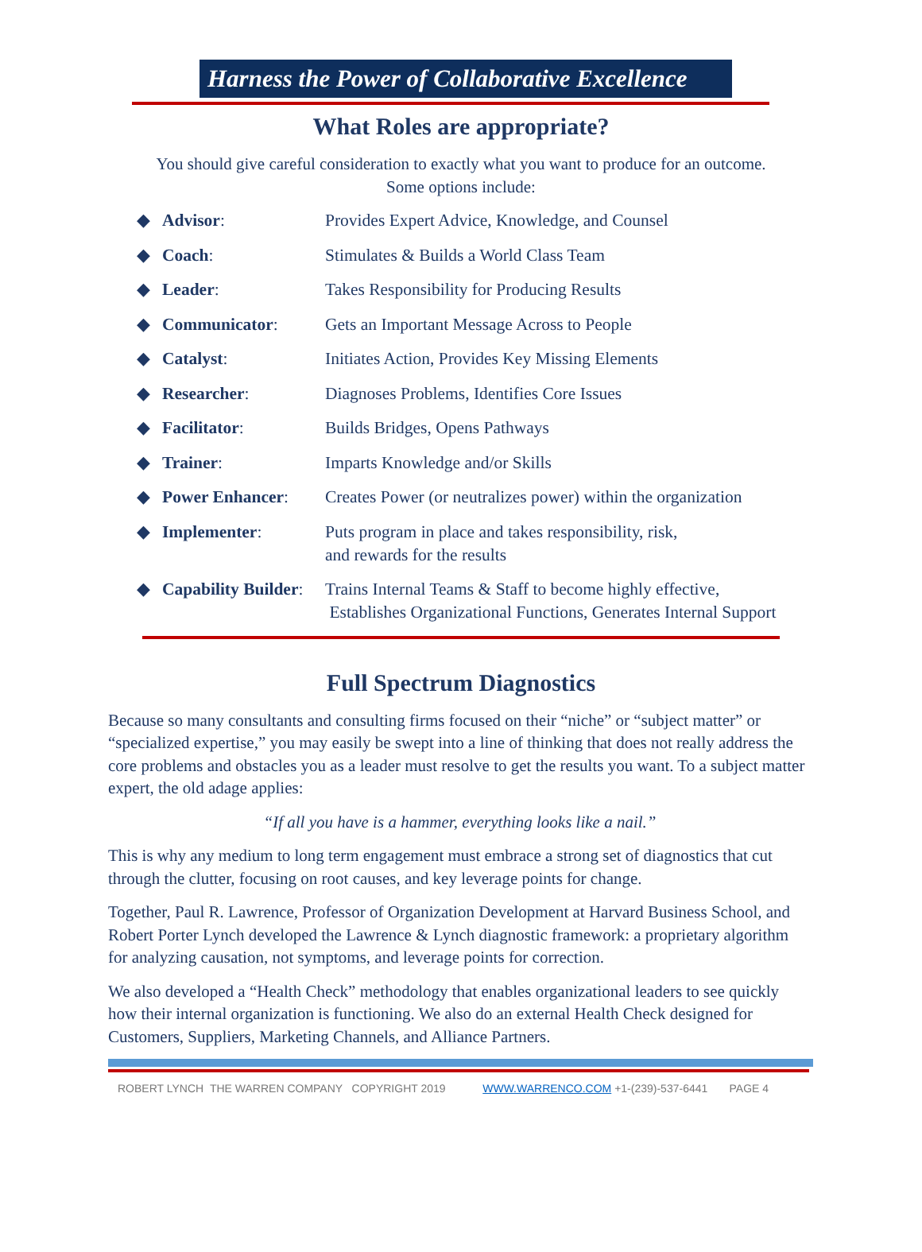Harness the Power of Collaborative Excellence
What Roles are appropriate?
You should give careful consideration to exactly what you want to produce for an outcome.
Some options include:
◆ Advisor: Provides Expert Advice, Knowledge, and Counsel
◆ Coach: Stimulates & Builds a World Class Team
◆ Leader: Takes Responsibility for Producing Results
◆ Communicator: Gets an Important Message Across to People
◆ Catalyst: Initiates Action, Provides Key Missing Elements
◆ Researcher: Diagnoses Problems, Identifies Core Issues
◆ Facilitator: Builds Bridges, Opens Pathways
◆ Trainer: Imparts Knowledge and/or Skills
◆ Power Enhancer: Creates Power (or neutralizes power) within the organization
◆ Implementer: Puts program in place and takes responsibility, risk,
and rewards for the results
◆ Capability Builder: Trains Internal Teams & Staff to become highly effective,
Establishes Organizational Functions, Generates Internal Support
Full Spectrum Diagnostics
Because so many consultants and consulting firms focused on their “niche” or “subject matter” or “specialized expertise,” you may easily be swept into a line of thinking that does not really address the core problems and obstacles you as a leader must resolve to get the results you want. To a subject matter expert, the old adage applies:
“If all you have is a hammer, everything looks like a nail.”
This is why any medium to long term engagement must embrace a strong set of diagnostics that cut through the clutter, focusing on root causes, and key leverage points for change.
Together, Paul R. Lawrence, Professor of Organization Development at Harvard Business School, and Robert Porter Lynch developed the Lawrence & Lynch diagnostic framework: a proprietary algorithm for analyzing causation, not symptoms, and leverage points for correction.
We also developed a “Health Check” methodology that enables organizational leaders to see quickly how their internal organization is functioning. We also do an external Health Check designed for Customers, Suppliers, Marketing Channels, and Alliance Partners.
ROBERT LYNCH THE WARREN COMPANY COPYRIGHT 2019 WWW.WARRENCO.COM +1-(239)-537-6441 PAGE 4